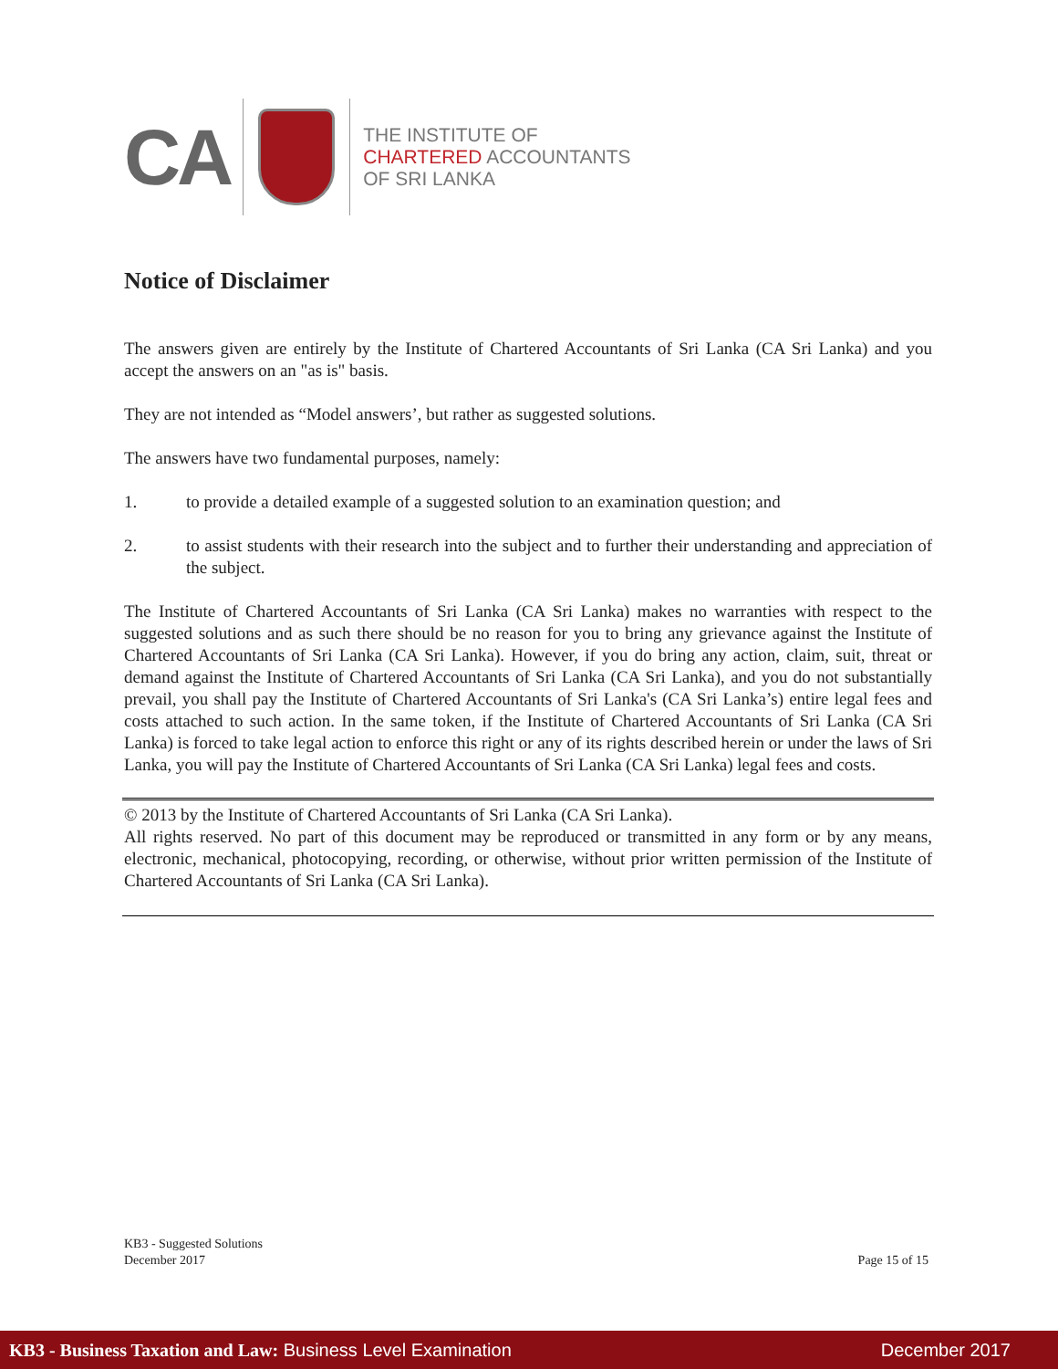CA
THE INSTITUTE OF
CHARTERED ACCOUNTANTS
OF SRI LANKA
Notice of Disclaimer
The answers given are entirely by the Institute of Chartered Accountants of Sri Lanka (CA Sri Lanka) and you accept the answers on an "as is" basis.
They are not intended as “Model answers’, but rather as suggested solutions.
The answers have two fundamental purposes, namely:
1. to provide a detailed example of a suggested solution to an examination question; and
2. to assist students with their research into the subject and to further their understanding and appreciation of the subject.
The Institute of Chartered Accountants of Sri Lanka (CA Sri Lanka) makes no warranties with respect to the suggested solutions and as such there should be no reason for you to bring any grievance against the Institute of Chartered Accountants of Sri Lanka (CA Sri Lanka). However, if you do bring any action, claim, suit, threat or demand against the Institute of Chartered Accountants of Sri Lanka (CA Sri Lanka), and you do not substantially prevail, you shall pay the Institute of Chartered Accountants of Sri Lanka's (CA Sri Lanka’s) entire legal fees and costs attached to such action. In the same token, if the Institute of Chartered Accountants of Sri Lanka (CA Sri Lanka) is forced to take legal action to enforce this right or any of its rights described herein or under the laws of Sri Lanka, you will pay the Institute of Chartered Accountants of Sri Lanka (CA Sri Lanka) legal fees and costs.
© 2013 by the Institute of Chartered Accountants of Sri Lanka (CA Sri Lanka).
All rights reserved. No part of this document may be reproduced or transmitted in any form or by any means, electronic, mechanical, photocopying, recording, or otherwise, without prior written permission of the Institute of Chartered Accountants of Sri Lanka (CA Sri Lanka).
KB3 - Suggested Solutions
December 2017
Page 15 of 15
KB3 - Business Taxation and Law: Business Level Examination December 2017